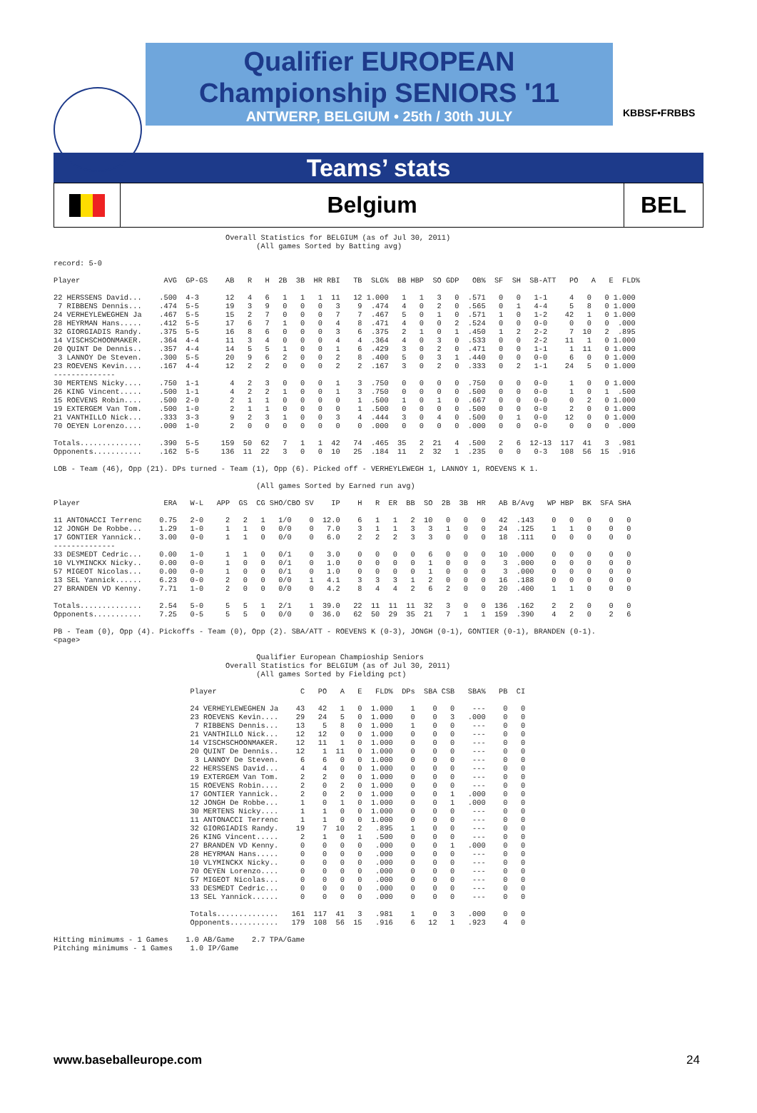Qualifier EUROPEAN
Championship SENIORS '11
ANTWERP, BELGIUM • 25th / 30th JULY
KBBSF•FRBBS
Teams’ stats
Belgium BEL
                                       Overall Statistics for BELGIUM (as of Jul 30, 2011)
                                              (All games Sorted by Batting avg)

record: 5-0

Player                   AVG  GP-GS    AB   R   H  2B  3B  HR RBI   TB  SLG%  BB HBP  SO GDP   OB%  SF  SH  SB-ATT   PO   A   E  FLD%

22 HERSSENS David...    .500  4-3      12   4   6   1   1   1  11   12 1.000   1   1   3   0  .571   0   0   1-1     4   0   0 1.000
 7 RIBBENS Dennis...    .474  5-5      19   3   9   0   0   0   3    9  .474   4   0   2   0  .565   0   1   4-4     5   8   0 1.000
24 VERHEYLEWEGHEN Ja    .467  5-5      15   2   7   0   0   0   7    7  .467   5   0   1   0  .571   1   0   1-2    42   1   0 1.000
28 HEYRMAN Hans.....    .412  5-5      17   6   7   1   0   0   4    8  .471   4   0   0   2  .524   0   0   0-0     0   0   0  .000
32 GIORGIADIS Randy.    .375  5-5      16   8   6   0   0   0   3    6  .375   2   1   0   1  .450   1   2   2-2     7  10   2  .895
14 VISCHSCHOONMAKER.    .364  4-4      11   3   4   0   0   0   4    4  .364   4   0   3   0  .533   0   0   2-2    11   1   0 1.000
20 QUINT De Dennis..    .357  4-4      14   5   5   1   0   0   1    6  .429   3   0   2   0  .471   0   0   1-1     1  11   0 1.000
 3 LANNOY De Steven.    .300  5-5      20   9   6   2   0   0   2    8  .400   5   0   3   1  .440   0   0   0-0     6   0   0 1.000
23 ROEVENS Kevin....    .167  4-4      12   2   2   0   0   0   2    2  .167   3   0   2   0  .333   0   2   1-1    24   5   0 1.000
--------------
30 MERTENS Nicky....    .750  1-1       4   2   3   0   0   0   1    3  .750   0   0   0   0  .750   0   0   0-0     1   0   0 1.000
26 KING Vincent.....    .500  1-1       4   2   2   1   0   0   1    3  .750   0   0   0   0  .500   0   0   0-0     1   0   1  .500
15 ROEVENS Robin....    .500  2-0       2   1   1   0   0   0   0    1  .500   1   0   1   0  .667   0   0   0-0     0   2   0 1.000
19 EXTERGEM Van Tom.    .500  1-0       2   1   1   0   0   0   0    1  .500   0   0   0   0  .500   0   0   0-0     2   0   0 1.000
21 VANTHILLO Nick...    .333  3-3       9   2   3   1   0   0   3    4  .444   3   0   4   0  .500   0   1   0-0    12   0   0 1.000
70 OEYEN Lorenzo....    .000  1-0       2   0   0   0   0   0   0    0  .000   0   0   0   0  .000   0   0   0-0     0   0   0  .000

Totals..............    .390  5-5     159  50  62   7   1   1  42   74  .465  35   2  21   4  .500   2   6  12-13  117  41   3  .981
Opponents...........    .162  5-5     136  11  22   3   0   0  10   25  .184  11   2  32   1  .235   0   0   0-3   108  56  15  .916

LOB - Team (46), Opp (21). DPs turned - Team (1), Opp (6). Picked off - VERHEYLEWEGH 1, LANNOY 1, ROEVENS K 1.

                                              (All games Sorted by Earned run avg)

Player                   ERA   W-L   APP  GS  CG SHO/CBO SV    IP    H   R  ER  BB  SO  2B  3B  HR   AB B/Avg   WP HBP  BK  SFA SHA

11 ANTONACCI Terrenc    0.75   2-0     2   2   1   1/0    0  12.0    6   1   1   2  10   0   0   0   42  .143    0   0   0    0   0
12 JONGH De Robbe...    1.29   1-0     1   1   0   0/0    0   7.0    3   1   1   3   3   1   0   0   24  .125    1   1   0    0   0
17 GONTIER Yannick..    3.00   0-0     1   1   0   0/0    0   6.0    2   2   2   3   3   0   0   0   18  .111    0   0   0    0   0
--------------
33 DESMEDT Cedric...    0.00   1-0     1   1   0   0/1    0   3.0    0   0   0   0   6   0   0   0   10  .000    0   0   0    0   0
10 VLYMINCKX Nicky..    0.00   0-0     1   0   0   0/1    0   1.0    0   0   0   0   1   0   0   0    3  .000    0   0   0    0   0
57 MIGEOT Nicolas...    0.00   0-0     1   0   0   0/1    0   1.0    0   0   0   0   1   0   0   0    3  .000    0   0   0    0   0
13 SEL Yannick......    6.23   0-0     2   0   0   0/0    1   4.1    3   3   3   1   2   0   0   0   16  .188    0   0   0    0   0
27 BRANDEN VD Kenny.    7.71   1-0     2   0   0   0/0    0   4.2    8   4   4   2   6   2   0   0   20  .400    1   1   0    0   0

Totals..............    2.54   5-0     5   5   1   2/1    1  39.0   22  11  11  11  32   3   0   0  136  .162    2   2   0    0   0
Opponents...........    7.25   0-5     5   5   0   0/0    0  36.0   62  50  29  35  21   7   1   1  159  .390    4   2   0    2   6

PB - Team (0), Opp (4). Pickoffs - Team (0), Opp (2). SBA/ATT - ROEVENS K (0-3), JONGH (0-1), GONTIER (0-1), BRANDEN (0-1).
<page>

                                              Qualifier European Champioship Seniors
                                       Overall Statistics for BELGIUM (as of Jul 30, 2011)
                                              (All games Sorted by Fielding pct)

                               Player                   C   PO   A   E   FLD%  DPs  SBA CSB   SBA%   PB  CI

                               24 VERHEYLEWEGHEN Ja    43   42   1   0  1.000    1    0   0    ---    0   0
                               23 ROEVENS Kevin....    29   24   5   0  1.000    0    0   3   .000    0   0
                                7 RIBBENS Dennis...    13    5   8   0  1.000    1    0   0    ---    0   0
                               21 VANTHILLO Nick...    12   12   0   0  1.000    0    0   0    ---    0   0
                               14 VISCHSCHOONMAKER.    12   11   1   0  1.000    0    0   0    ---    0   0
                               20 QUINT De Dennis..    12    1  11   0  1.000    0    0   0    ---    0   0
                                3 LANNOY De Steven.     6    6   0   0  1.000    0    0   0    ---    0   0
                               22 HERSSENS David...     4    4   0   0  1.000    0    0   0    ---    0   0
                               19 EXTERGEM Van Tom.     2    2   0   0  1.000    0    0   0    ---    0   0
                               15 ROEVENS Robin....     2    0   2   0  1.000    0    0   0    ---    0   0
                               17 GONTIER Yannick..     2    0   2   0  1.000    0    0   1   .000    0   0
                               12 JONGH De Robbe...     1    0   1   0  1.000    0    0   1   .000    0   0
                               30 MERTENS Nicky....     1    1   0   0  1.000    0    0   0    ---    0   0
                               11 ANTONACCI Terrenc     1    1   0   0  1.000    0    0   0    ---    0   0
                               32 GIORGIADIS Randy.    19    7  10   2   .895    1    0   0    ---    0   0
                               26 KING Vincent.....     2    1   0   1   .500    0    0   0    ---    0   0
                               27 BRANDEN VD Kenny.     0    0   0   0   .000    0    0   1   .000    0   0
                               28 HEYRMAN Hans.....     0    0   0   0   .000    0    0   0    ---    0   0
                               10 VLYMINCKX Nicky..     0    0   0   0   .000    0    0   0    ---    0   0
                               70 OEYEN Lorenzo....     0    0   0   0   .000    0    0   0    ---    0   0
                               57 MIGEOT Nicolas...     0    0   0   0   .000    0    0   0    ---    0   0
                               33 DESMEDT Cedric...     0    0   0   0   .000    0    0   0    ---    0   0
                               13 SEL Yannick......     0    0   0   0   .000    0    0   0    ---    0   0

                               Totals..............   161  117  41   3   .981    1    0   3   .000    0   0
                               Opponents...........   179  108  56  15   .916    6   12   1   .923    4   0

Hitting minimums - 1 Games    1.0 AB/Game    2.7 TPA/Game
Pitching minimums - 1 Games    1.0 IP/Game
www.baseballeurope.com 24